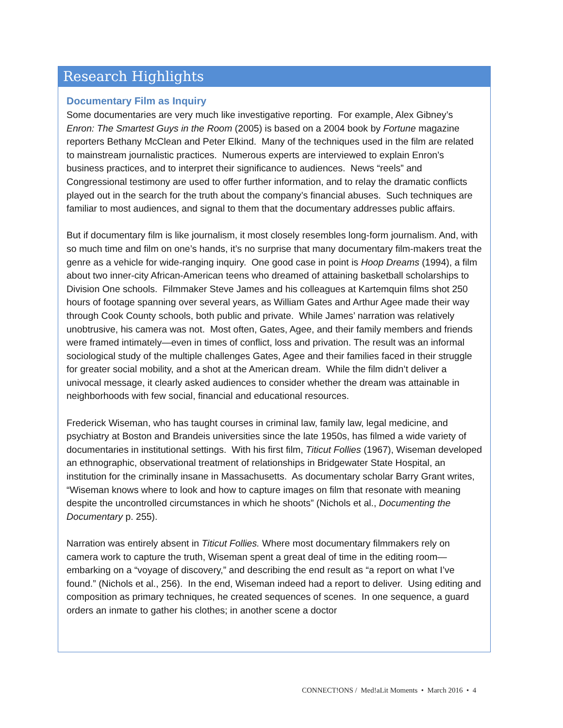Research Highlights
Documentary Film as Inquiry
Some documentaries are very much like investigative reporting. For example, Alex Gibney’s Enron: The Smartest Guys in the Room (2005) is based on a 2004 book by Fortune magazine reporters Bethany McClean and Peter Elkind. Many of the techniques used in the film are related to mainstream journalistic practices. Numerous experts are interviewed to explain Enron’s business practices, and to interpret their significance to audiences. News “reels” and Congressional testimony are used to offer further information, and to relay the dramatic conflicts played out in the search for the truth about the company’s financial abuses. Such techniques are familiar to most audiences, and signal to them that the documentary addresses public affairs.
But if documentary film is like journalism, it most closely resembles long-form journalism. And, with so much time and film on one’s hands, it’s no surprise that many documentary film-makers treat the genre as a vehicle for wide-ranging inquiry. One good case in point is Hoop Dreams (1994), a film about two inner-city African-American teens who dreamed of attaining basketball scholarships to Division One schools. Filmmaker Steve James and his colleagues at Kartemquin films shot 250 hours of footage spanning over several years, as William Gates and Arthur Agee made their way through Cook County schools, both public and private. While James’ narration was relatively unobtrusive, his camera was not. Most often, Gates, Agee, and their family members and friends were framed intimately—even in times of conflict, loss and privation. The result was an informal sociological study of the multiple challenges Gates, Agee and their families faced in their struggle for greater social mobility, and a shot at the American dream. While the film didn’t deliver a univocal message, it clearly asked audiences to consider whether the dream was attainable in neighborhoods with few social, financial and educational resources.
Frederick Wiseman, who has taught courses in criminal law, family law, legal medicine, and psychiatry at Boston and Brandeis universities since the late 1950s, has filmed a wide variety of documentaries in institutional settings. With his first film, Titicut Follies (1967), Wiseman developed an ethnographic, observational treatment of relationships in Bridgewater State Hospital, an institution for the criminally insane in Massachusetts. As documentary scholar Barry Grant writes, “Wiseman knows where to look and how to capture images on film that resonate with meaning despite the uncontrolled circumstances in which he shoots” (Nichols et al., Documenting the Documentary p. 255).
Narration was entirely absent in Titicut Follies. Where most documentary filmmakers rely on camera work to capture the truth, Wiseman spent a great deal of time in the editing room—embarking on a “voyage of discovery,” and describing the end result as “a report on what I’ve found.” (Nichols et al., 256). In the end, Wiseman indeed had a report to deliver. Using editing and composition as primary techniques, he created sequences of scenes. In one sequence, a guard orders an inmate to gather his clothes; in another scene a doctor
CONNECT!ONS / Med!aLit Moments • March 2016 • 4